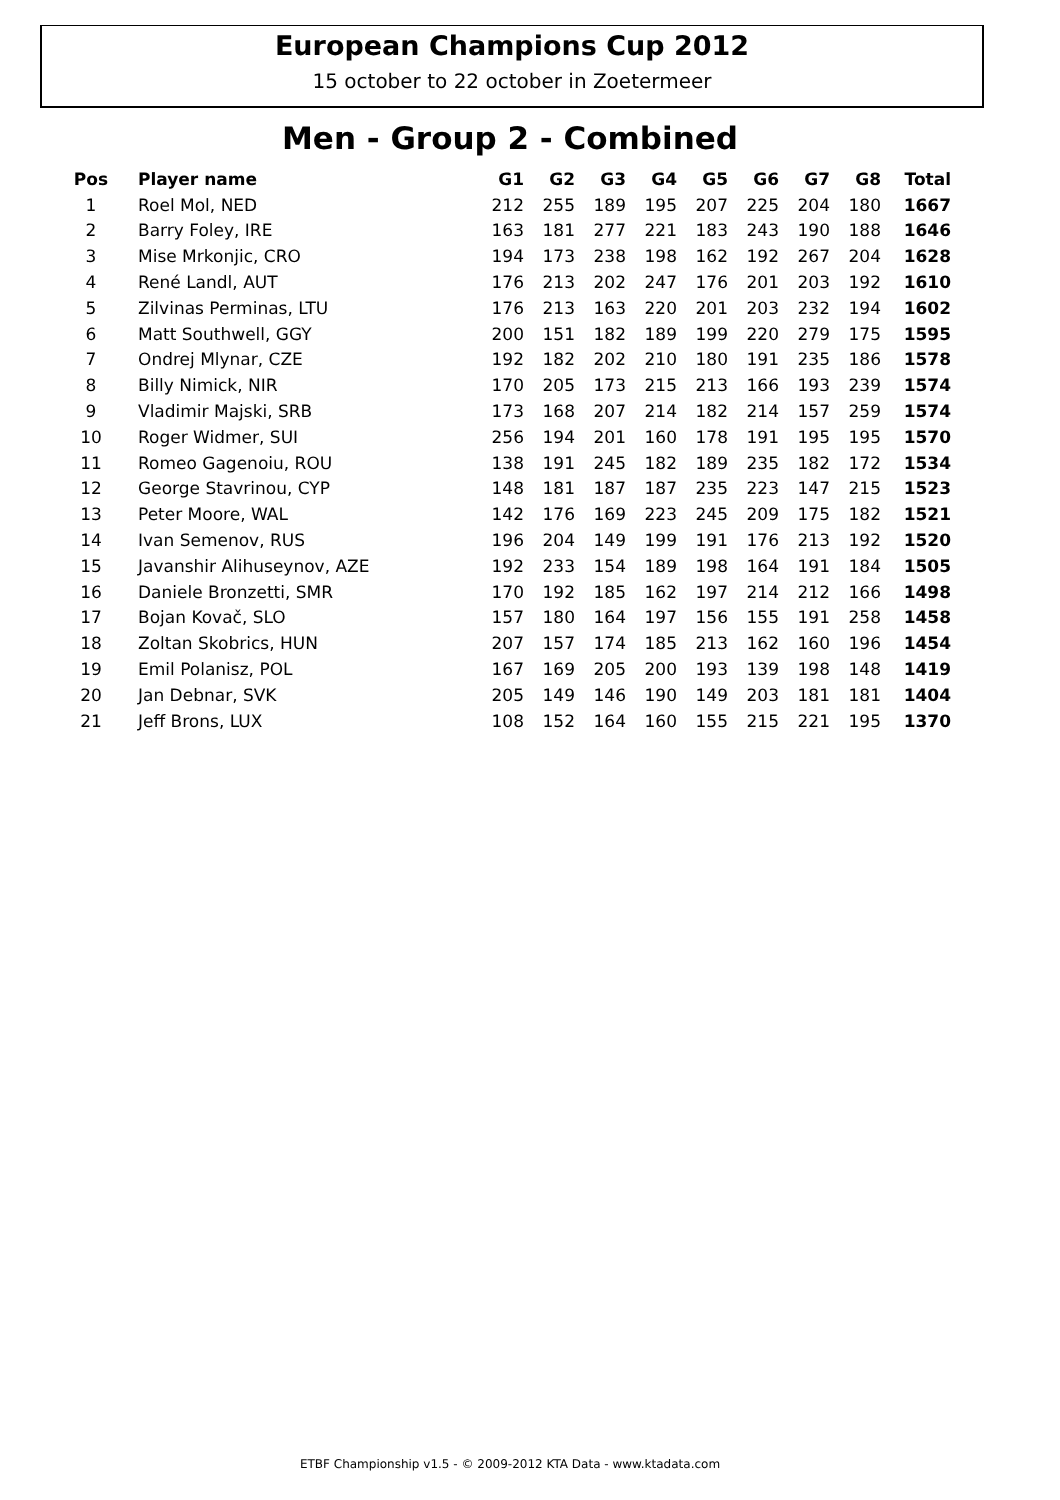European Champions Cup 2012
15 october to 22 october in Zoetermeer
Men - Group 2 - Combined
| Pos | Player name | G1 | G2 | G3 | G4 | G5 | G6 | G7 | G8 | Total |
| --- | --- | --- | --- | --- | --- | --- | --- | --- | --- | --- |
| 1 | Roel Mol, NED | 212 | 255 | 189 | 195 | 207 | 225 | 204 | 180 | 1667 |
| 2 | Barry Foley, IRE | 163 | 181 | 277 | 221 | 183 | 243 | 190 | 188 | 1646 |
| 3 | Mise Mrkonjic, CRO | 194 | 173 | 238 | 198 | 162 | 192 | 267 | 204 | 1628 |
| 4 | René Landl, AUT | 176 | 213 | 202 | 247 | 176 | 201 | 203 | 192 | 1610 |
| 5 | Zilvinas Perminas, LTU | 176 | 213 | 163 | 220 | 201 | 203 | 232 | 194 | 1602 |
| 6 | Matt Southwell, GGY | 200 | 151 | 182 | 189 | 199 | 220 | 279 | 175 | 1595 |
| 7 | Ondrej Mlynar, CZE | 192 | 182 | 202 | 210 | 180 | 191 | 235 | 186 | 1578 |
| 8 | Billy Nimick, NIR | 170 | 205 | 173 | 215 | 213 | 166 | 193 | 239 | 1574 |
| 9 | Vladimir Majski, SRB | 173 | 168 | 207 | 214 | 182 | 214 | 157 | 259 | 1574 |
| 10 | Roger Widmer, SUI | 256 | 194 | 201 | 160 | 178 | 191 | 195 | 195 | 1570 |
| 11 | Romeo Gagenoiu, ROU | 138 | 191 | 245 | 182 | 189 | 235 | 182 | 172 | 1534 |
| 12 | George Stavrinou, CYP | 148 | 181 | 187 | 187 | 235 | 223 | 147 | 215 | 1523 |
| 13 | Peter Moore, WAL | 142 | 176 | 169 | 223 | 245 | 209 | 175 | 182 | 1521 |
| 14 | Ivan Semenov, RUS | 196 | 204 | 149 | 199 | 191 | 176 | 213 | 192 | 1520 |
| 15 | Javanshir Alihuseynov, AZE | 192 | 233 | 154 | 189 | 198 | 164 | 191 | 184 | 1505 |
| 16 | Daniele Bronzetti, SMR | 170 | 192 | 185 | 162 | 197 | 214 | 212 | 166 | 1498 |
| 17 | Bojan Kovač, SLO | 157 | 180 | 164 | 197 | 156 | 155 | 191 | 258 | 1458 |
| 18 | Zoltan Skobrics, HUN | 207 | 157 | 174 | 185 | 213 | 162 | 160 | 196 | 1454 |
| 19 | Emil Polanisz, POL | 167 | 169 | 205 | 200 | 193 | 139 | 198 | 148 | 1419 |
| 20 | Jan Debnar, SVK | 205 | 149 | 146 | 190 | 149 | 203 | 181 | 181 | 1404 |
| 21 | Jeff Brons, LUX | 108 | 152 | 164 | 160 | 155 | 215 | 221 | 195 | 1370 |
ETBF Championship v1.5 - © 2009-2012 KTA Data - www.ktadata.com